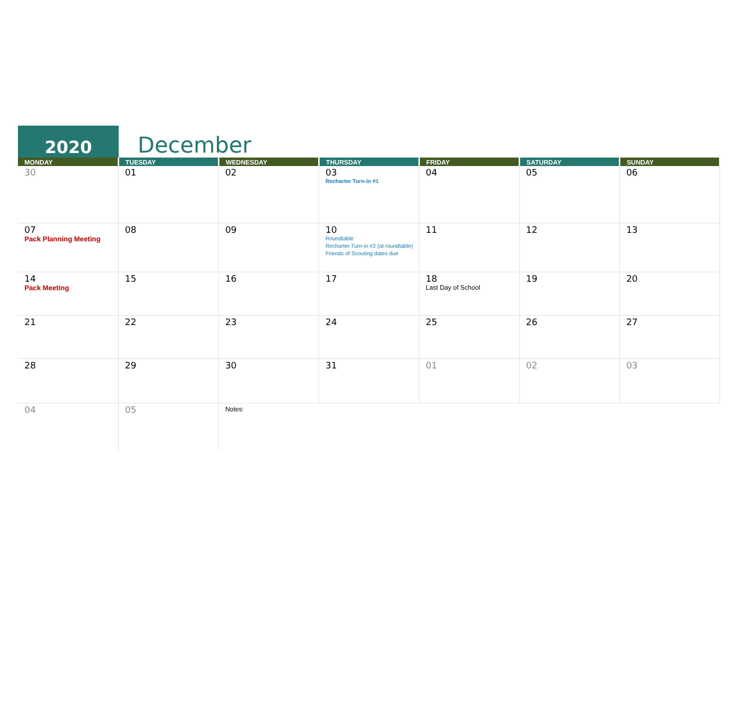2020
December
| MONDAY | TUESDAY | WEDNESDAY | THURSDAY | FRIDAY | SATURDAY | SUNDAY |
| --- | --- | --- | --- | --- | --- | --- |
| 30 | 01 | 02 | 03 Recharter Turn-in #1 | 04 | 05 | 06 |
| 07 Pack Planning Meeting | 08 | 09 | 10 Roundtable Recharter Turn-in #2 (at roundtable) Friends of Scouting dates due | 11 | 12 | 13 |
| 14 Pack Meeting | 15 | 16 | 17 | 18 Last Day of School | 19 | 20 |
| 21 | 22 | 23 | 24 | 25 | 26 | 27 |
| 28 | 29 | 30 | 31 | 01 | 02 | 03 |
| 04 | 05 | Notes: | | | | |